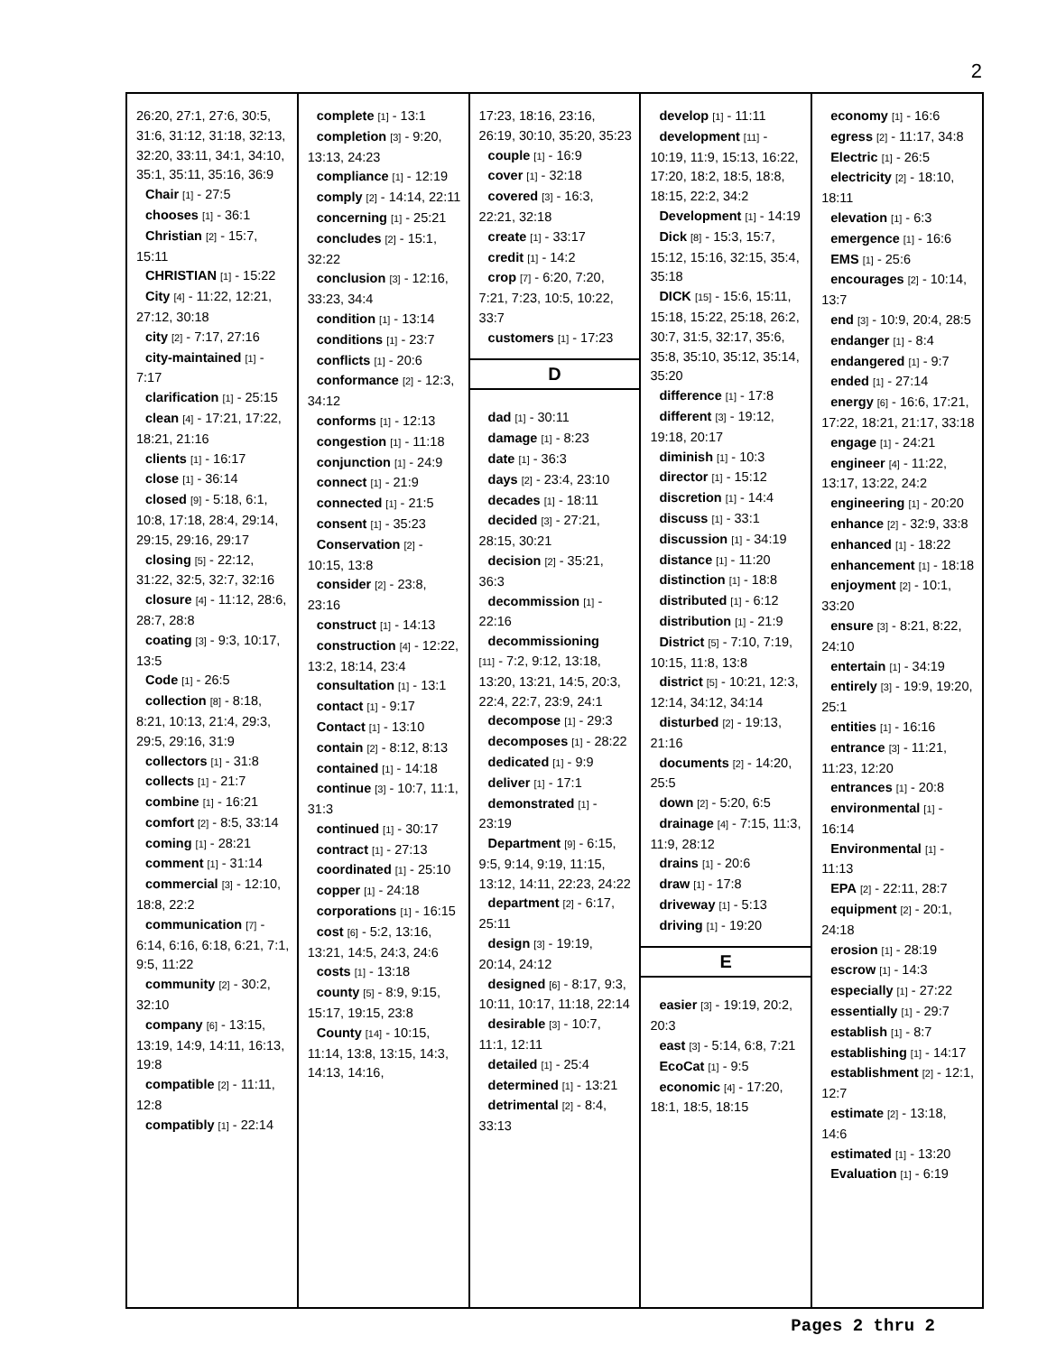2
26:20, 27:1, 27:6, 30:5, 31:6, 31:12, 31:18, 32:13, 32:20, 33:11, 34:1, 34:10, 35:1, 35:11, 35:16, 36:9
Chair [1] - 27:5
chooses [1] - 36:1
Christian [2] - 15:7, 15:11
CHRISTIAN [1] - 15:22
City [4] - 11:22, 12:21, 27:12, 30:18
city [2] - 7:17, 27:16
city-maintained [1] - 7:17
clarification [1] - 25:15
clean [4] - 17:21, 17:22, 18:21, 21:16
clients [1] - 16:17
close [1] - 36:14
closed [9] - 5:18, 6:1, 10:8, 17:18, 28:4, 29:14, 29:15, 29:16, 29:17
closing [5] - 22:12, 31:22, 32:5, 32:7, 32:16
closure [4] - 11:12, 28:6, 28:7, 28:8
coating [3] - 9:3, 10:17, 13:5
Code [1] - 26:5
collection [8] - 8:18, 8:21, 10:13, 21:4, 29:3, 29:5, 29:16, 31:9
collectors [1] - 31:8
collects [1] - 21:7
combine [1] - 16:21
comfort [2] - 8:5, 33:14
coming [1] - 28:21
comment [1] - 31:14
commercial [3] - 12:10, 18:8, 22:2
communication [7] - 6:14, 6:16, 6:18, 6:21, 7:1, 9:5, 11:22
community [2] - 30:2, 32:10
company [6] - 13:15, 13:19, 14:9, 14:11, 16:13, 19:8
compatible [2] - 11:11, 12:8
compatibly [1] - 22:14
complete [1] - 13:1
completion [3] - 9:20, 13:13, 24:23
compliance [1] - 12:19
comply [2] - 14:14, 22:11
concerning [1] - 25:21
concludes [2] - 15:1, 32:22
conclusion [3] - 12:16, 33:23, 34:4
condition [1] - 13:14
conditions [1] - 23:7
conflicts [1] - 20:6
conformance [2] - 12:3, 34:12
conforms [1] - 12:13
congestion [1] - 11:18
conjunction [1] - 24:9
connect [1] - 21:9
connected [1] - 21:5
consent [1] - 35:23
Conservation [2] - 10:15, 13:8
consider [2] - 23:8, 23:16
construct [1] - 14:13
construction [4] - 12:22, 13:2, 18:14, 23:4
consultation [1] - 13:1
contact [1] - 9:17
Contact [1] - 13:10
contain [2] - 8:12, 8:13
contained [1] - 14:18
continue [3] - 10:7, 11:1, 31:3
continued [1] - 30:17
contract [1] - 27:13
coordinated [1] - 25:10
copper [1] - 24:18
corporations [1] - 16:15
cost [6] - 5:2, 13:16, 13:21, 14:5, 24:3, 24:6
costs [1] - 13:18
county [5] - 8:9, 9:15, 15:17, 19:15, 23:8
County [14] - 10:15, 11:14, 13:8, 13:15, 14:3, 14:13, 14:16,
17:23, 18:16, 23:16, 26:19, 30:10, 35:20, 35:23
couple [1] - 16:9
cover [1] - 32:18
covered [3] - 16:3, 22:21, 32:18
create [1] - 33:17
credit [1] - 14:2
crop [7] - 6:20, 7:20, 7:21, 7:23, 10:5, 10:22, 33:7
customers [1] - 17:23
D
dad [1] - 30:11
damage [1] - 8:23
date [1] - 36:3
days [2] - 23:4, 23:10
decades [1] - 18:11
decided [3] - 27:21, 28:15, 30:21
decision [2] - 35:21, 36:3
decommission [1] - 22:16
decommissioning
[11] - 7:2, 9:12, 13:18, 13:20, 13:21, 14:5, 20:3, 22:4, 22:7, 23:9, 24:1
decompose [1] - 29:3
decomposes [1] - 28:22
dedicated [1] - 9:9
deliver [1] - 17:1
demonstrated [1] - 23:19
Department [9] - 6:15, 9:5, 9:14, 9:19, 11:15, 13:12, 14:11, 22:23, 24:22
department [2] - 6:17, 25:11
design [3] - 19:19, 20:14, 24:12
designed [6] - 8:17, 9:3, 10:11, 10:17, 11:18, 22:14
desirable [3] - 10:7, 11:1, 12:11
detailed [1] - 25:4
determined [1] - 13:21
detrimental [2] - 8:4, 33:13
develop [1] - 11:11
development [11] - 10:19, 11:9, 15:13, 16:22, 17:20, 18:2, 18:5, 18:8, 18:15, 22:2, 34:2
Development [1] - 14:19
Dick [8] - 15:3, 15:7, 15:12, 15:16, 32:15, 35:4, 35:18
DICK [15] - 15:6, 15:11, 15:18, 15:22, 25:18, 26:2, 30:7, 31:5, 32:17, 35:6, 35:8, 35:10, 35:12, 35:14, 35:20
difference [1] - 17:8
different [3] - 19:12, 19:18, 20:17
diminish [1] - 10:3
director [1] - 15:12
discretion [1] - 14:4
discuss [1] - 33:1
discussion [1] - 34:19
distance [1] - 11:20
distinction [1] - 18:8
distributed [1] - 6:12
distribution [1] - 21:9
District [5] - 7:10, 7:19, 10:15, 11:8, 13:8
district [5] - 10:21, 12:3, 12:14, 34:12, 34:14
disturbed [2] - 19:13, 21:16
documents [2] - 14:20, 25:5
down [2] - 5:20, 6:5
drainage [4] - 7:15, 11:3, 11:9, 28:12
drains [1] - 20:6
draw [1] - 17:8
driveway [1] - 5:13
driving [1] - 19:20
E
easier [3] - 19:19, 20:2, 20:3
east [3] - 5:14, 6:8, 7:21
EcoCat [1] - 9:5
economic [4] - 17:20, 18:1, 18:5, 18:15
economy [1] - 16:6
egress [2] - 11:17, 34:8
Electric [1] - 26:5
electricity [2] - 18:10, 18:11
elevation [1] - 6:3
emergence [1] - 16:6
EMS [1] - 25:6
encourages [2] - 10:14, 13:7
end [3] - 10:9, 20:4, 28:5
endanger [1] - 8:4
endangered [1] - 9:7
ended [1] - 27:14
energy [6] - 16:6, 17:21, 17:22, 18:21, 21:17, 33:18
engage [1] - 24:21
engineer [4] - 11:22, 13:17, 13:22, 24:2
engineering [1] - 20:20
enhance [2] - 32:9, 33:8
enhanced [1] - 18:22
enhancement [1] - 18:18
enjoyment [2] - 10:1, 33:20
ensure [3] - 8:21, 8:22, 24:10
entertain [1] - 34:19
entirely [3] - 19:9, 19:20, 25:1
entities [1] - 16:16
entrance [3] - 11:21, 11:23, 12:20
entrances [1] - 20:8
environmental [1] - 16:14
Environmental [1] - 11:13
EPA [2] - 22:11, 28:7
equipment [2] - 20:1, 24:18
erosion [1] - 28:19
escrow [1] - 14:3
especially [1] - 27:22
essentially [1] - 29:7
establish [1] - 8:7
establishing [1] - 14:17
establishment [2] - 12:1, 12:7
estimate [2] - 13:18, 14:6
estimated [1] - 13:20
Evaluation [1] - 6:19
Pages 2 thru 2